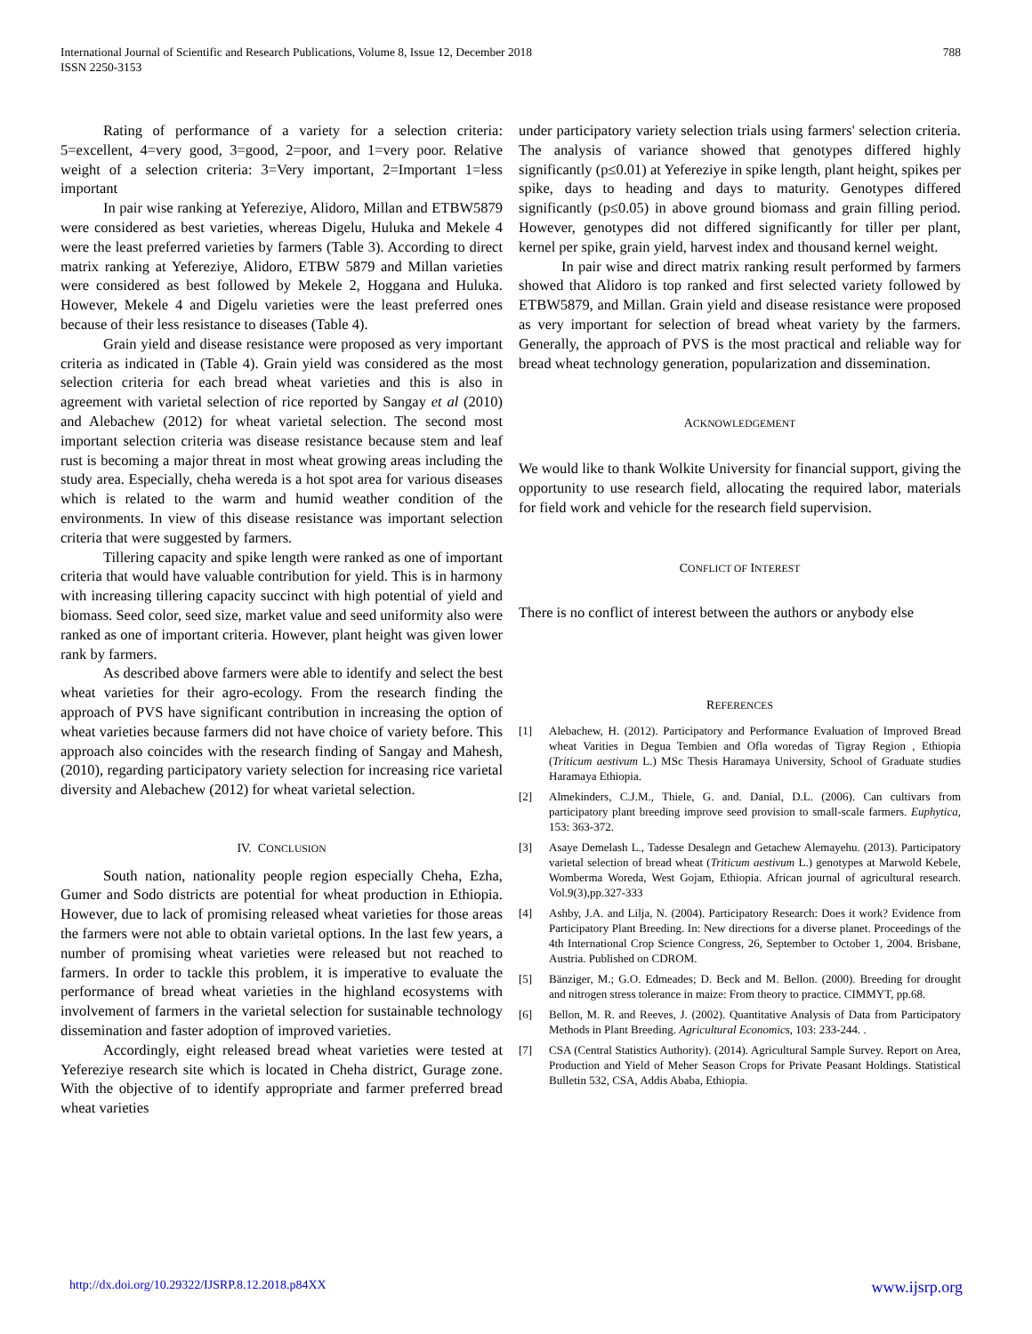International Journal of Scientific and Research Publications, Volume 8, Issue 12, December 2018
ISSN 2250-3153
788
Rating of performance of a variety for a selection criteria: 5=excellent, 4=very good, 3=good, 2=poor, and 1=very poor. Relative weight of a selection criteria: 3=Very important, 2=Important 1=less important
In pair wise ranking at Yefereziye, Alidoro, Millan and ETBW5879 were considered as best varieties, whereas Digelu, Huluka and Mekele 4 were the least preferred varieties by farmers (Table 3). According to direct matrix ranking at Yefereziye, Alidoro, ETBW 5879 and Millan varieties were considered as best followed by Mekele 2, Hoggana and Huluka. However, Mekele 4 and Digelu varieties were the least preferred ones because of their less resistance to diseases (Table 4).
Grain yield and disease resistance were proposed as very important criteria as indicated in (Table 4). Grain yield was considered as the most selection criteria for each bread wheat varieties and this is also in agreement with varietal selection of rice reported by Sangay et al (2010) and Alebachew (2012) for wheat varietal selection. The second most important selection criteria was disease resistance because stem and leaf rust is becoming a major threat in most wheat growing areas including the study area. Especially, cheha wereda is a hot spot area for various diseases which is related to the warm and humid weather condition of the environments. In view of this disease resistance was important selection criteria that were suggested by farmers.
Tillering capacity and spike length were ranked as one of important criteria that would have valuable contribution for yield. This is in harmony with increasing tillering capacity succinct with high potential of yield and biomass. Seed color, seed size, market value and seed uniformity also were ranked as one of important criteria. However, plant height was given lower rank by farmers.
As described above farmers were able to identify and select the best wheat varieties for their agro-ecology. From the research finding the approach of PVS have significant contribution in increasing the option of wheat varieties because farmers did not have choice of variety before. This approach also coincides with the research finding of Sangay and Mahesh, (2010), regarding participatory variety selection for increasing rice varietal diversity and Alebachew (2012) for wheat varietal selection.
IV. CONCLUSION
South nation, nationality people region especially Cheha, Ezha, Gumer and Sodo districts are potential for wheat production in Ethiopia. However, due to lack of promising released wheat varieties for those areas the farmers were not able to obtain varietal options. In the last few years, a number of promising wheat varieties were released but not reached to farmers. In order to tackle this problem, it is imperative to evaluate the performance of bread wheat varieties in the highland ecosystems with involvement of farmers in the varietal selection for sustainable technology dissemination and faster adoption of improved varieties.
Accordingly, eight released bread wheat varieties were tested at Yefereziye research site which is located in Cheha district, Gurage zone. With the objective of to identify appropriate and farmer preferred bread wheat varieties
under participatory variety selection trials using farmers' selection criteria. The analysis of variance showed that genotypes differed highly significantly (p≤0.01) at Yefereziye in spike length, plant height, spikes per spike, days to heading and days to maturity. Genotypes differed significantly (p≤0.05) in above ground biomass and grain filling period. However, genotypes did not differed significantly for tiller per plant, kernel per spike, grain yield, harvest index and thousand kernel weight.
In pair wise and direct matrix ranking result performed by farmers showed that Alidoro is top ranked and first selected variety followed by ETBW5879, and Millan. Grain yield and disease resistance were proposed as very important for selection of bread wheat variety by the farmers. Generally, the approach of PVS is the most practical and reliable way for bread wheat technology generation, popularization and dissemination.
ACKNOWLEDGEMENT
We would like to thank Wolkite University for financial support, giving the opportunity to use research field, allocating the required labor, materials for field work and vehicle for the research field supervision.
CONFLICT OF INTEREST
There is no conflict of interest between the authors or anybody else
REFERENCES
[1] Alebachew, H. (2012). Participatory and Performance Evaluation of Improved Bread wheat Varities in Degua Tembien and Ofla woredas of Tigray Region , Ethiopia (Triticum aestivum L.) MSc Thesis Haramaya University, School of Graduate studies Haramaya Ethiopia.
[2] Almekinders, C.J.M., Thiele, G. and. Danial, D.L. (2006). Can cultivars from participatory plant breeding improve seed provision to small-scale farmers. Euphytica, 153: 363-372.
[3] Asaye Demelash L., Tadesse Desalegn and Getachew Alemayehu. (2013). Participatory varietal selection of bread wheat (Triticum aestivum L.) genotypes at Marwold Kebele, Womberma Woreda, West Gojam, Ethiopia. African journal of agricultural research. Vol.9(3),pp.327-333
[4] Ashby, J.A. and Lilja, N. (2004). Participatory Research: Does it work? Evidence from Participatory Plant Breeding. In: New directions for a diverse planet. Proceedings of the 4th International Crop Science Congress, 26, September to October 1, 2004. Brisbane, Austria. Published on CDROM.
[5] Bänziger, M.; G.O. Edmeades; D. Beck and M. Bellon. (2000). Breeding for drought and nitrogen stress tolerance in maize: From theory to practice. CIMMYT, pp.68.
[6] Bellon, M. R. and Reeves, J. (2002). Quantitative Analysis of Data from Participatory Methods in Plant Breeding. Agricultural Economics, 103: 233-244. .
[7] CSA (Central Statistics Authority). (2014). Agricultural Sample Survey. Report on Area, Production and Yield of Meher Season Crops for Private Peasant Holdings. Statistical Bulletin 532, CSA, Addis Ababa, Ethiopia.
http://dx.doi.org/10.29322/IJSRP.8.12.2018.p84XX www.ijsrp.org